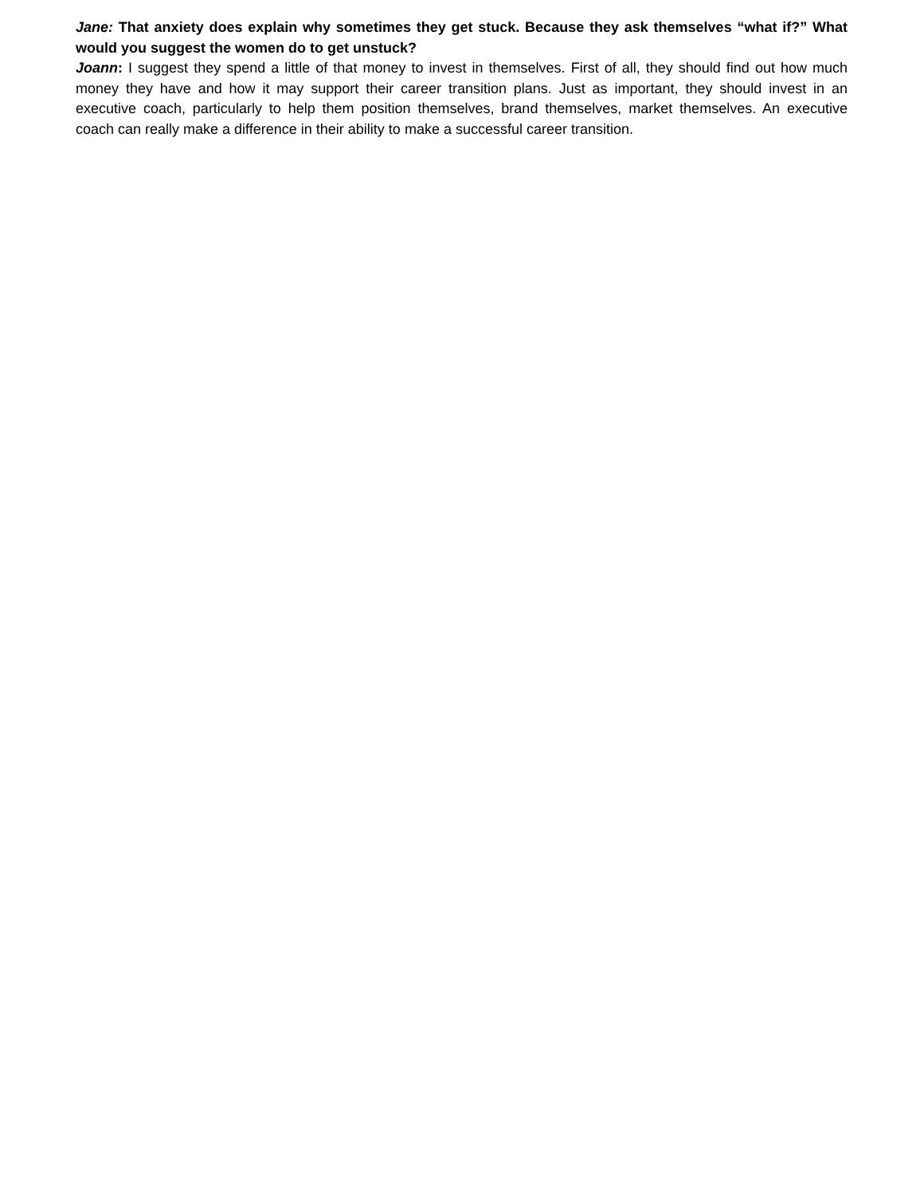Jane: That anxiety does explain why sometimes they get stuck. Because they ask themselves “what if?” What would you suggest the women do to get unstuck?
Joann: I suggest they spend a little of that money to invest in themselves. First of all, they should find out how much money they have and how it may support their career transition plans. Just as important, they should invest in an executive coach, particularly to help them position themselves, brand themselves, market themselves. An executive coach can really make a difference in their ability to make a successful career transition.